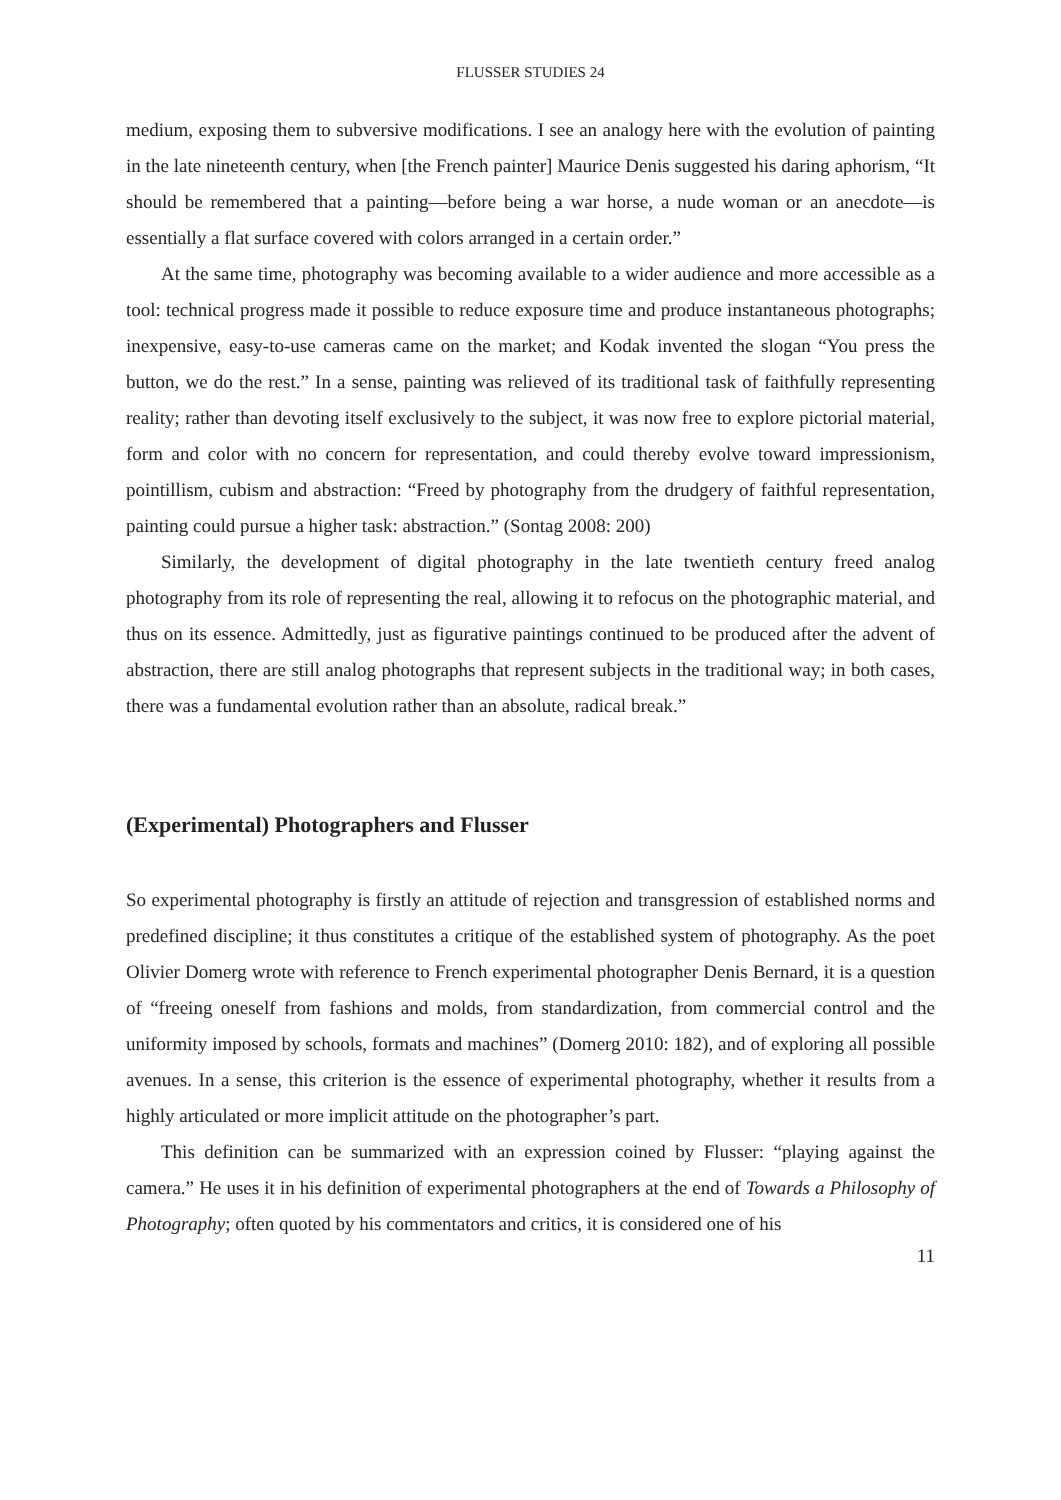FLUSSER STUDIES 24
medium, exposing them to subversive modifications. I see an analogy here with the evolution of painting in the late nineteenth century, when [the French painter] Maurice Denis suggested his daring aphorism, “It should be remembered that a painting—before being a war horse, a nude woman or an anecdote—is essentially a flat surface covered with colors arranged in a certain order.”
At the same time, photography was becoming available to a wider audience and more accessible as a tool: technical progress made it possible to reduce exposure time and produce instantaneous photographs; inexpensive, easy-to-use cameras came on the market; and Kodak invented the slogan “You press the button, we do the rest.” In a sense, painting was relieved of its traditional task of faithfully representing reality; rather than devoting itself exclusively to the subject, it was now free to explore pictorial material, form and color with no concern for representation, and could thereby evolve toward impressionism, pointillism, cubism and abstraction: “Freed by photography from the drudgery of faithful representation, painting could pursue a higher task: abstraction.” (Sontag 2008: 200)
Similarly, the development of digital photography in the late twentieth century freed analog photography from its role of representing the real, allowing it to refocus on the photographic material, and thus on its essence. Admittedly, just as figurative paintings continued to be produced after the advent of abstraction, there are still analog photographs that represent subjects in the traditional way; in both cases, there was a fundamental evolution rather than an absolute, radical break.”
(Experimental) Photographers and Flusser
So experimental photography is firstly an attitude of rejection and transgression of established norms and predefined discipline; it thus constitutes a critique of the established system of photography. As the poet Olivier Domerg wrote with reference to French experimental photographer Denis Bernard, it is a question of “freeing oneself from fashions and molds, from standardization, from commercial control and the uniformity imposed by schools, formats and machines” (Domerg 2010: 182), and of exploring all possible avenues. In a sense, this criterion is the essence of experimental photography, whether it results from a highly articulated or more implicit attitude on the photographer’s part.
This definition can be summarized with an expression coined by Flusser: “playing against the camera.” He uses it in his definition of experimental photographers at the end of Towards a Philosophy of Photography; often quoted by his commentators and critics, it is considered one of his
11